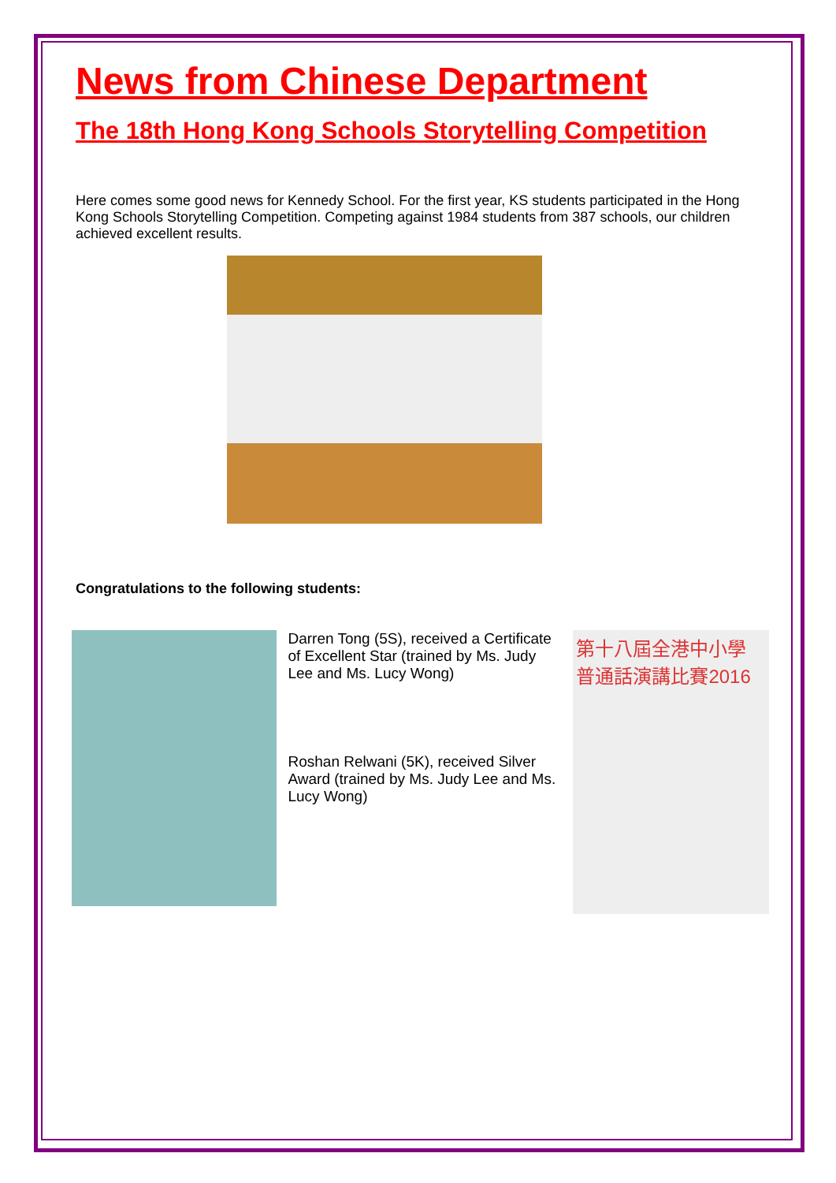News from Chinese Department
The 18th Hong Kong Schools Storytelling Competition
Here comes some good news for Kennedy School. For the first year, KS students participated in the Hong Kong Schools Storytelling Competition. Competing against 1984 students from 387 schools, our children achieved excellent results.
Congratulations to the following students:
Darren Tong (5S), received a Certificate of Excellent Star (trained by Ms. Judy Lee and Ms. Lucy Wong)
Roshan Relwani (5K), received Silver Award (trained by Ms. Judy Lee and Ms. Lucy Wong)
第十八屆全港中小學
普通話演講比賽2016